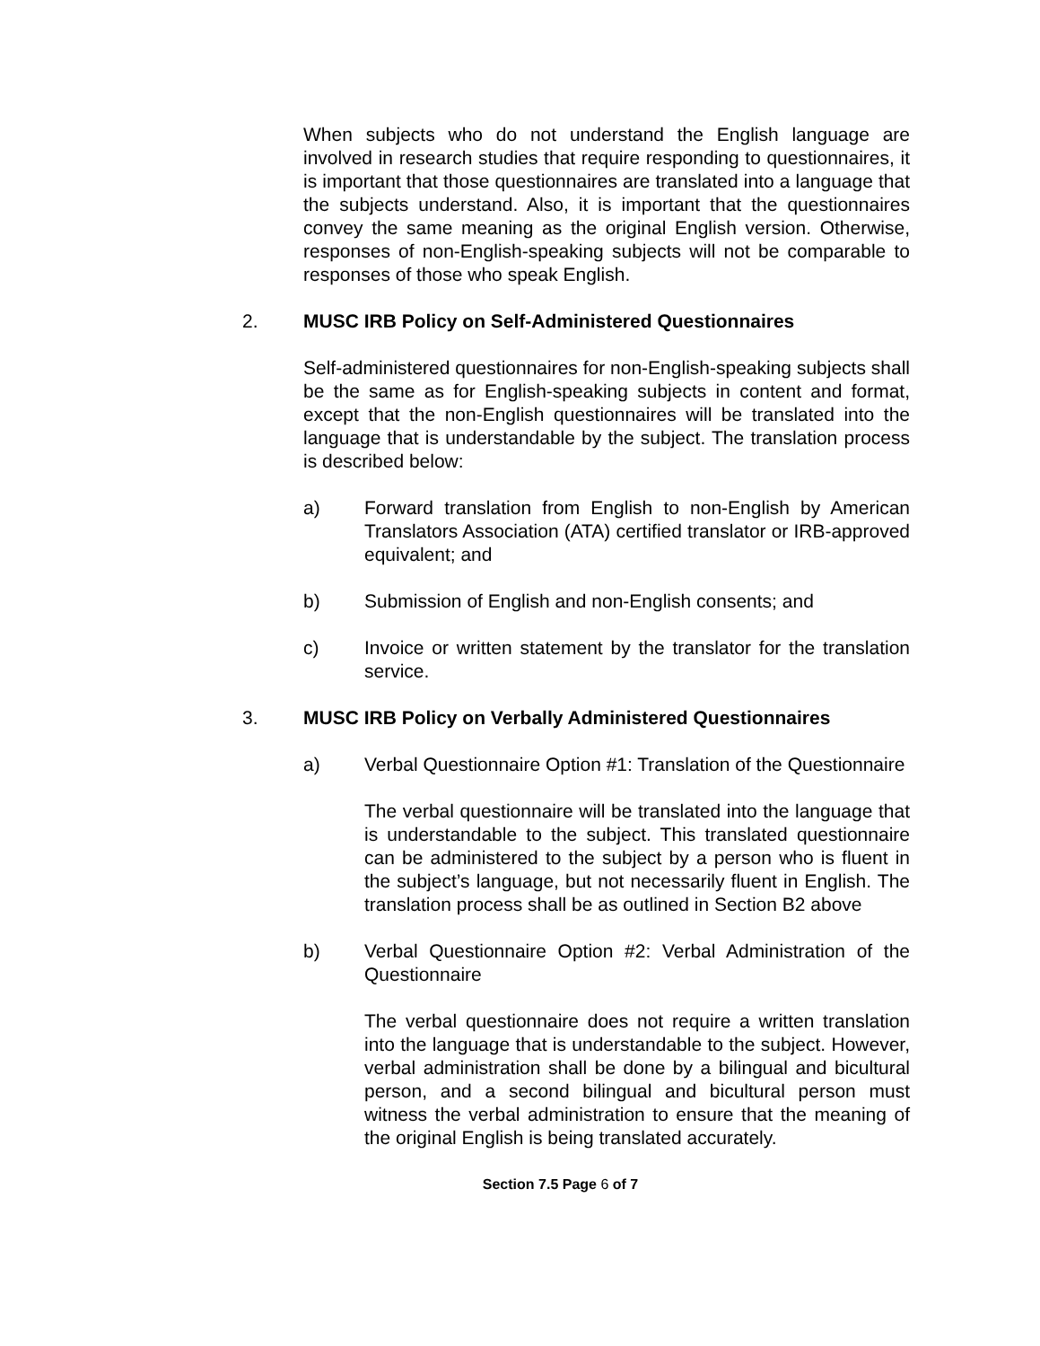When subjects who do not understand the English language are involved in research studies that require responding to questionnaires, it is important that those questionnaires are translated into a language that the subjects understand. Also, it is important that the questionnaires convey the same meaning as the original English version. Otherwise, responses of non-English-speaking subjects will not be comparable to responses of those who speak English.
2. MUSC IRB Policy on Self-Administered Questionnaires
Self-administered questionnaires for non-English-speaking subjects shall be the same as for English-speaking subjects in content and format, except that the non-English questionnaires will be translated into the language that is understandable by the subject. The translation process is described below:
a) Forward translation from English to non-English by American Translators Association (ATA) certified translator or IRB-approved equivalent; and
b) Submission of English and non-English consents; and
c) Invoice or written statement by the translator for the translation service.
3. MUSC IRB Policy on Verbally Administered Questionnaires
a) Verbal Questionnaire Option #1: Translation of the Questionnaire
The verbal questionnaire will be translated into the language that is understandable to the subject. This translated questionnaire can be administered to the subject by a person who is fluent in the subject’s language, but not necessarily fluent in English. The translation process shall be as outlined in Section B2 above
b) Verbal Questionnaire Option #2: Verbal Administration of the Questionnaire
The verbal questionnaire does not require a written translation into the language that is understandable to the subject. However, verbal administration shall be done by a bilingual and bicultural person, and a second bilingual and bicultural person must witness the verbal administration to ensure that the meaning of the original English is being translated accurately.
Section 7.5 Page 6 of 7